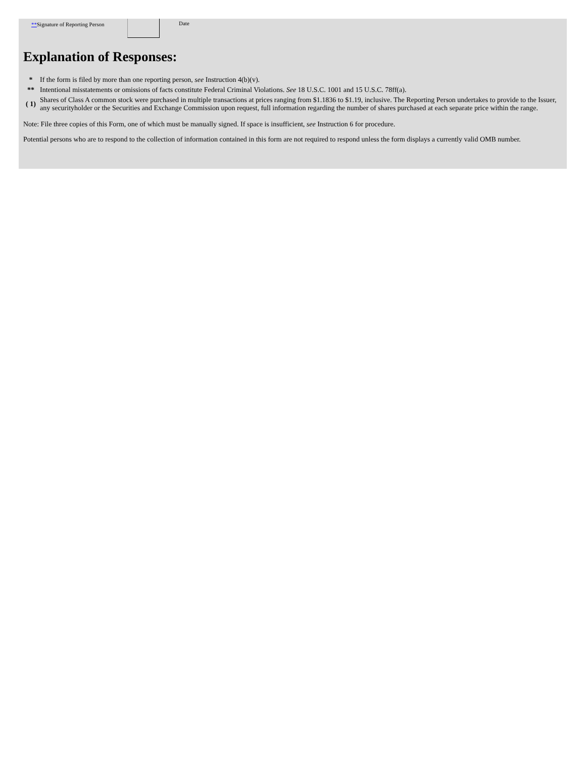**Signature of Reporting Person
Date
Explanation of Responses:
| * | If the form is filed by more than one reporting person, see Instruction 4(b)(v). |
| ** | Intentional misstatements or omissions of facts constitute Federal Criminal Violations. See 18 U.S.C. 1001 and 15 U.S.C. 78ff(a). |
| ( 1) | Shares of Class A common stock were purchased in multiple transactions at prices ranging from $1.1836 to $1.19, inclusive. The Reporting Person undertakes to provide to the Issuer, any securityholder or the Securities and Exchange Commission upon request, full information regarding the number of shares purchased at each separate price within the range. |
Note: File three copies of this Form, one of which must be manually signed. If space is insufficient, see Instruction 6 for procedure.
Potential persons who are to respond to the collection of information contained in this form are not required to respond unless the form displays a currently valid OMB number.